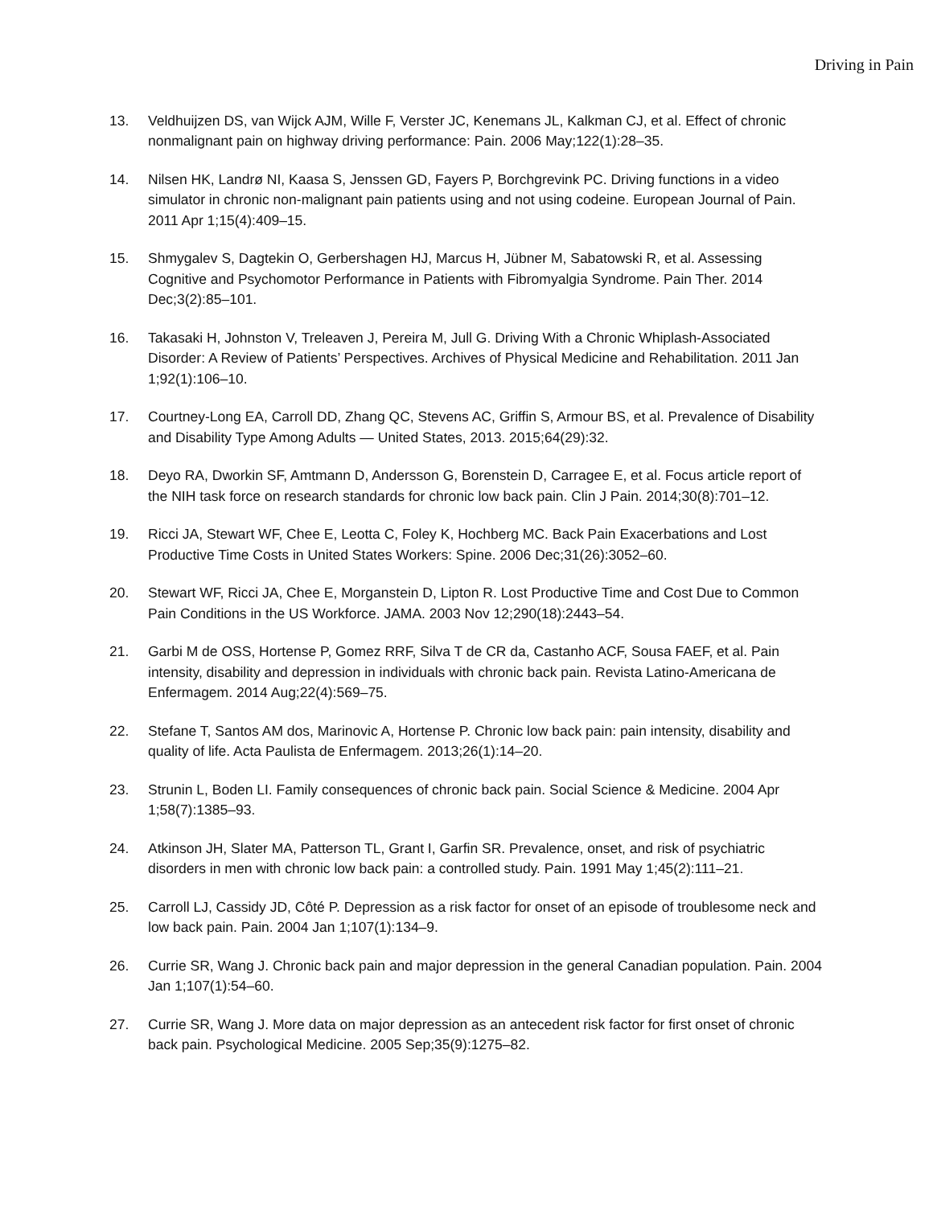Driving in Pain
13. Veldhuijzen DS, van Wijck AJM, Wille F, Verster JC, Kenemans JL, Kalkman CJ, et al. Effect of chronic nonmalignant pain on highway driving performance: Pain. 2006 May;122(1):28–35.
14. Nilsen HK, Landrø NI, Kaasa S, Jenssen GD, Fayers P, Borchgrevink PC. Driving functions in a video simulator in chronic non-malignant pain patients using and not using codeine. European Journal of Pain. 2011 Apr 1;15(4):409–15.
15. Shmygalev S, Dagtekin O, Gerbershagen HJ, Marcus H, Jübner M, Sabatowski R, et al. Assessing Cognitive and Psychomotor Performance in Patients with Fibromyalgia Syndrome. Pain Ther. 2014 Dec;3(2):85–101.
16. Takasaki H, Johnston V, Treleaven J, Pereira M, Jull G. Driving With a Chronic Whiplash-Associated Disorder: A Review of Patients’ Perspectives. Archives of Physical Medicine and Rehabilitation. 2011 Jan 1;92(1):106–10.
17. Courtney-Long EA, Carroll DD, Zhang QC, Stevens AC, Griffin S, Armour BS, et al. Prevalence of Disability and Disability Type Among Adults — United States, 2013. 2015;64(29):32.
18. Deyo RA, Dworkin SF, Amtmann D, Andersson G, Borenstein D, Carragee E, et al. Focus article report of the NIH task force on research standards for chronic low back pain. Clin J Pain. 2014;30(8):701–12.
19. Ricci JA, Stewart WF, Chee E, Leotta C, Foley K, Hochberg MC. Back Pain Exacerbations and Lost Productive Time Costs in United States Workers: Spine. 2006 Dec;31(26):3052–60.
20. Stewart WF, Ricci JA, Chee E, Morganstein D, Lipton R. Lost Productive Time and Cost Due to Common Pain Conditions in the US Workforce. JAMA. 2003 Nov 12;290(18):2443–54.
21. Garbi M de OSS, Hortense P, Gomez RRF, Silva T de CR da, Castanho ACF, Sousa FAEF, et al. Pain intensity, disability and depression in individuals with chronic back pain. Revista Latino-Americana de Enfermagem. 2014 Aug;22(4):569–75.
22. Stefane T, Santos AM dos, Marinovic A, Hortense P. Chronic low back pain: pain intensity, disability and quality of life. Acta Paulista de Enfermagem. 2013;26(1):14–20.
23. Strunin L, Boden LI. Family consequences of chronic back pain. Social Science & Medicine. 2004 Apr 1;58(7):1385–93.
24. Atkinson JH, Slater MA, Patterson TL, Grant I, Garfin SR. Prevalence, onset, and risk of psychiatric disorders in men with chronic low back pain: a controlled study. Pain. 1991 May 1;45(2):111–21.
25. Carroll LJ, Cassidy JD, Côté P. Depression as a risk factor for onset of an episode of troublesome neck and low back pain. Pain. 2004 Jan 1;107(1):134–9.
26. Currie SR, Wang J. Chronic back pain and major depression in the general Canadian population. Pain. 2004 Jan 1;107(1):54–60.
27. Currie SR, Wang J. More data on major depression as an antecedent risk factor for first onset of chronic back pain. Psychological Medicine. 2005 Sep;35(9):1275–82.